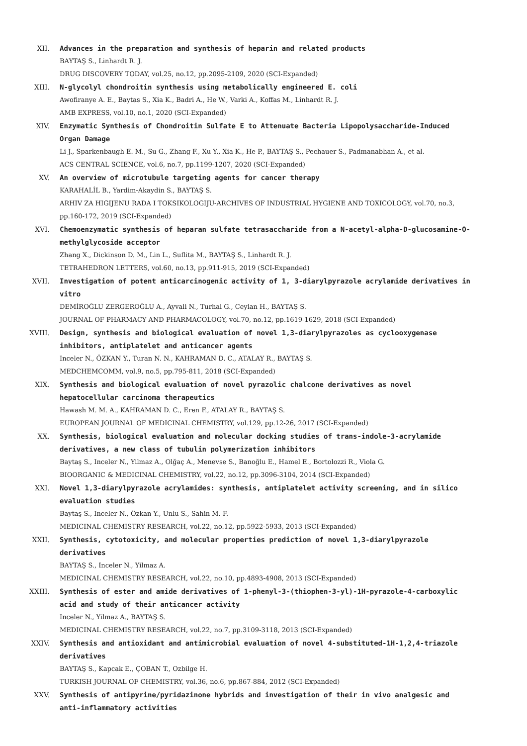XII. Advances in the preparation and synthesis of heparin and related products
BAYTAŞ S., Linhardt R. J.
DRUG DISCOVERY TODAY, vol.25, no.12, pp.2095-2109, 2020 (SCI-Expanded)
XIII. N-glycolyl chondroitin synthesis using metabolically engineered E. coli
Awofiranye A. E., Baytas S., Xia K., Badri A., He W., Varki A., Koffas M., Linhardt R. J.
AMB EXPRESS, vol.10, no.1, 2020 (SCI-Expanded)
XIV. Enzymatic Synthesis of Chondroitin Sulfate E to Attenuate Bacteria Lipopolysaccharide-Induced Organ Damage
Li J., Sparkenbaugh E. M., Su G., Zhang F., Xu Y., Xia K., He P., BAYTAŞ S., Pechauer S., Padmanabhan A., et al.
ACS CENTRAL SCIENCE, vol.6, no.7, pp.1199-1207, 2020 (SCI-Expanded)
XV. An overview of microtubule targeting agents for cancer therapy
KARAHALİL B., Yardim-Akaydin S., BAYTAŞ S.
ARHIV ZA HIGIJENU RADA I TOKSIKOLOGIJU-ARCHIVES OF INDUSTRIAL HYGIENE AND TOXICOLOGY, vol.70, no.3, pp.160-172, 2019 (SCI-Expanded)
XVI. Chemoenzymatic synthesis of heparan sulfate tetrasaccharide from a N-acetyl-alpha-D-glucosamine-O-methylglycoside acceptor
Zhang X., Dickinson D. M., Lin L., Suflita M., BAYTAŞ S., Linhardt R. J.
TETRAHEDRON LETTERS, vol.60, no.13, pp.911-915, 2019 (SCI-Expanded)
XVII. Investigation of potent anticarcinogenic activity of 1, 3-diarylpyrazole acrylamide derivatives in vitro
DEMİROĞLU ZERGEROĞLU A., Ayvali N., Turhal G., Ceylan H., BAYTAŞ S.
JOURNAL OF PHARMACY AND PHARMACOLOGY, vol.70, no.12, pp.1619-1629, 2018 (SCI-Expanded)
XVIII. Design, synthesis and biological evaluation of novel 1,3-diarylpyrazoles as cyclooxygenase inhibitors, antiplatelet and anticancer agents
Inceler N., ÖZKAN Y., Turan N. N., KAHRAMAN D. C., ATALAY R., BAYTAŞ S.
MEDCHEMCOMM, vol.9, no.5, pp.795-811, 2018 (SCI-Expanded)
XIX. Synthesis and biological evaluation of novel pyrazolic chalcone derivatives as novel hepatocellular carcinoma therapeutics
Hawash M. M. A., KAHRAMAN D. C., Eren F., ATALAY R., BAYTAŞ S.
EUROPEAN JOURNAL OF MEDICINAL CHEMISTRY, vol.129, pp.12-26, 2017 (SCI-Expanded)
XX. Synthesis, biological evaluation and molecular docking studies of trans-indole-3-acrylamide derivatives, a new class of tubulin polymerization inhibitors
Baytaş S., Inceler N., Yilmaz A., Olğaç A., Menevse S., Banoğlu E., Hamel E., Bortolozzi R., Viola G.
BIOORGANIC & MEDICINAL CHEMISTRY, vol.22, no.12, pp.3096-3104, 2014 (SCI-Expanded)
XXI. Novel 1,3-diarylpyrazole acrylamides: synthesis, antiplatelet activity screening, and in silico evaluation studies
Baytaş S., Inceler N., Özkan Y., Unlu S., Sahin M. F.
MEDICINAL CHEMISTRY RESEARCH, vol.22, no.12, pp.5922-5933, 2013 (SCI-Expanded)
XXII. Synthesis, cytotoxicity, and molecular properties prediction of novel 1,3-diarylpyrazole derivatives
BAYTAŞ S., Inceler N., Yilmaz A.
MEDICINAL CHEMISTRY RESEARCH, vol.22, no.10, pp.4893-4908, 2013 (SCI-Expanded)
XXIII. Synthesis of ester and amide derivatives of 1-phenyl-3-(thiophen-3-yl)-1H-pyrazole-4-carboxylic acid and study of their anticancer activity
Inceler N., Yilmaz A., BAYTAŞ S.
MEDICINAL CHEMISTRY RESEARCH, vol.22, no.7, pp.3109-3118, 2013 (SCI-Expanded)
XXIV. Synthesis and antioxidant and antimicrobial evaluation of novel 4-substituted-1H-1,2,4-triazole derivatives
BAYTAŞ S., Kapcak E., ÇOBAN T., Ozbilge H.
TURKISH JOURNAL OF CHEMISTRY, vol.36, no.6, pp.867-884, 2012 (SCI-Expanded)
XXV. Synthesis of antipyrine/pyridazinone hybrids and investigation of their in vivo analgesic and anti-inflammatory activities